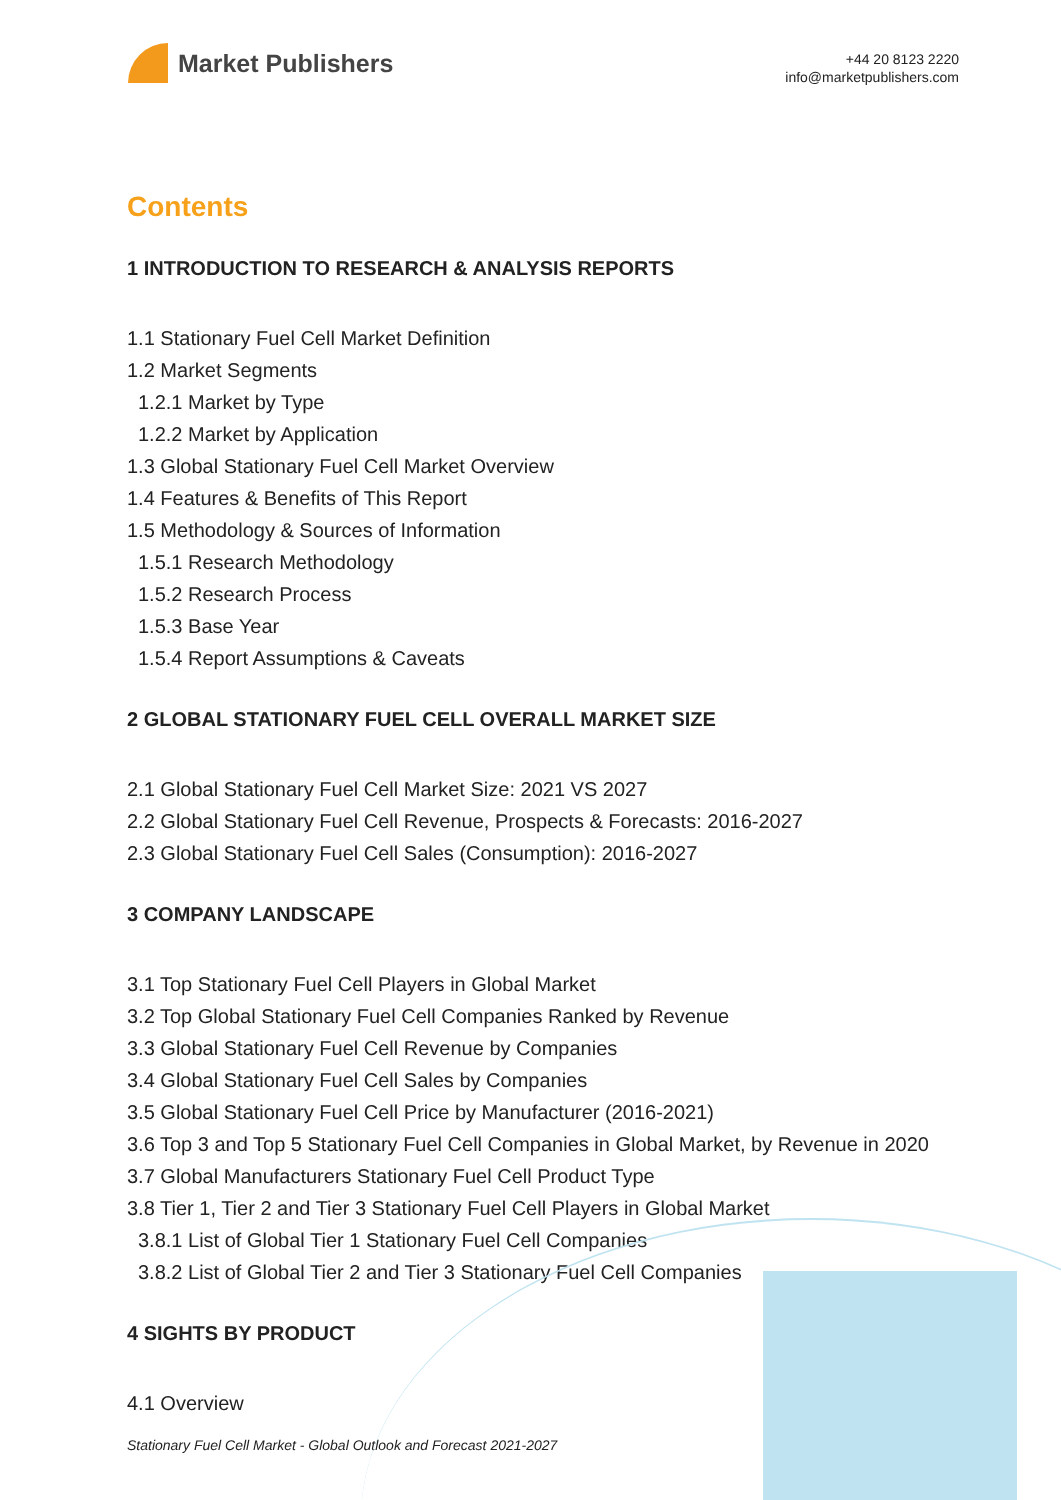Market Publishers
+44 20 8123 2220
info@marketpublishers.com
Contents
1 INTRODUCTION TO RESEARCH & ANALYSIS REPORTS
1.1 Stationary Fuel Cell Market Definition
1.2 Market Segments
1.2.1 Market by Type
1.2.2 Market by Application
1.3 Global Stationary Fuel Cell Market Overview
1.4 Features & Benefits of This Report
1.5 Methodology & Sources of Information
1.5.1 Research Methodology
1.5.2 Research Process
1.5.3 Base Year
1.5.4 Report Assumptions & Caveats
2 GLOBAL STATIONARY FUEL CELL OVERALL MARKET SIZE
2.1 Global Stationary Fuel Cell Market Size: 2021 VS 2027
2.2 Global Stationary Fuel Cell Revenue, Prospects & Forecasts: 2016-2027
2.3 Global Stationary Fuel Cell Sales (Consumption): 2016-2027
3 COMPANY LANDSCAPE
3.1 Top Stationary Fuel Cell Players in Global Market
3.2 Top Global Stationary Fuel Cell Companies Ranked by Revenue
3.3 Global Stationary Fuel Cell Revenue by Companies
3.4 Global Stationary Fuel Cell Sales by Companies
3.5 Global Stationary Fuel Cell Price by Manufacturer (2016-2021)
3.6 Top 3 and Top 5 Stationary Fuel Cell Companies in Global Market, by Revenue in 2020
3.7 Global Manufacturers Stationary Fuel Cell Product Type
3.8 Tier 1, Tier 2 and Tier 3 Stationary Fuel Cell Players in Global Market
3.8.1 List of Global Tier 1 Stationary Fuel Cell Companies
3.8.2 List of Global Tier 2 and Tier 3 Stationary Fuel Cell Companies
4 SIGHTS BY PRODUCT
4.1 Overview
Stationary Fuel Cell Market - Global Outlook and Forecast 2021-2027